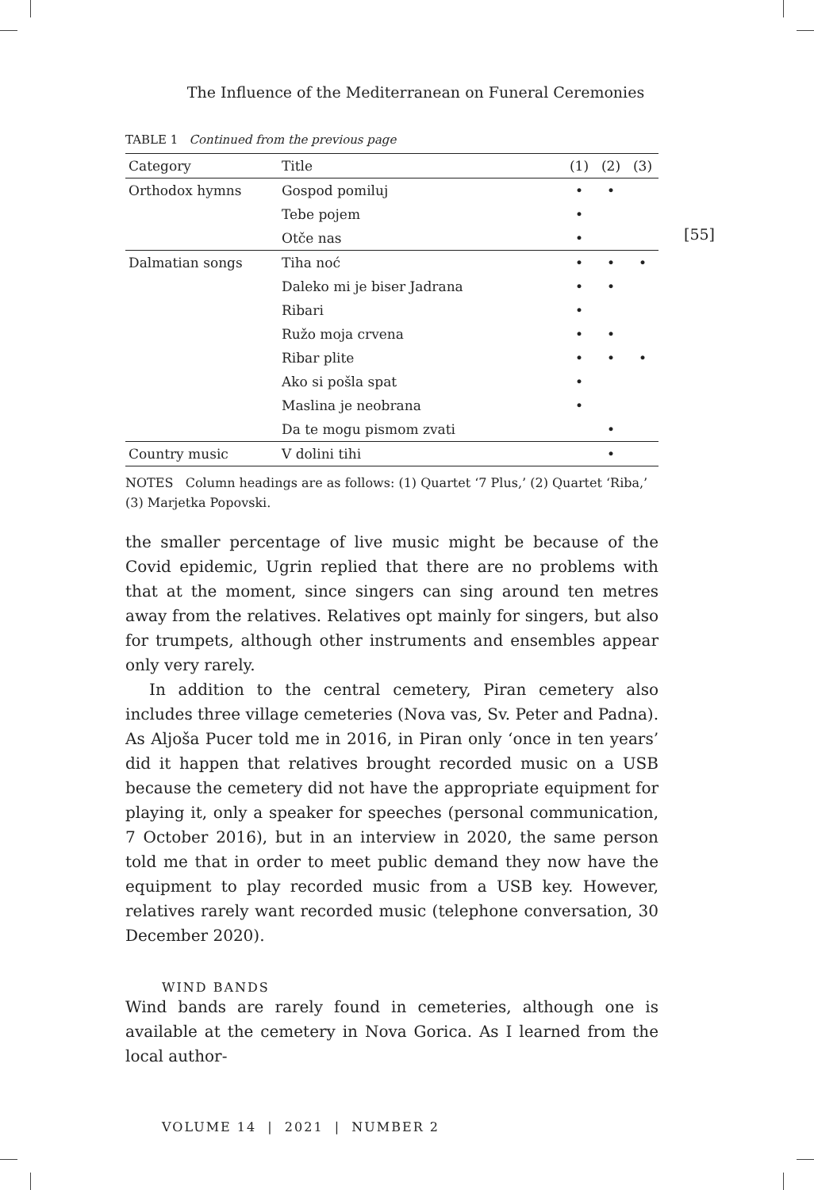[55]
The Influence of the Mediterranean on Funeral Ceremonies
TABLE 1 Continued from the previous page
| Category | Title | (1) | (2) | (3) |
| --- | --- | --- | --- | --- |
| Orthodox hymns | Gospod pomiluj | • | • | |
| | Tebe pojem | • | | |
| | Otče nas | • | | |
| Dalmatian songs | Tiha noć | • | • | • |
| | Daleko mi je biser Jadrana | • | • | |
| | Ribari | • | | |
| | Ružo moja crvena | • | • | |
| | Ribar plite | • | • | • |
| | Ako si pošla spat | • | | |
| | Maslina je neobrana | • | | |
| | Da te mogu pismom zvati | | • | |
| Country music | V dolini tihi | | • | |
NOTES Column headings are as follows: (1) Quartet ‘7 Plus,’ (2) Quartet ‘Riba,’ (3) Marjetka Popovski.
the smaller percentage of live music might be because of the Covid epidemic, Ugrin replied that there are no problems with that at the moment, since singers can sing around ten metres away from the relatives. Relatives opt mainly for singers, but also for trumpets, although other instruments and ensembles appear only very rarely.
In addition to the central cemetery, Piran cemetery also includes three village cemeteries (Nova vas, Sv. Peter and Padna). As Aljoša Pucer told me in 2016, in Piran only ‘once in ten years’ did it happen that relatives brought recorded music on a USB because the cemetery did not have the appropriate equipment for playing it, only a speaker for speeches (personal communication, 7 October 2016), but in an interview in 2020, the same person told me that in order to meet public demand they now have the equipment to play recorded music from a USB key. However, relatives rarely want recorded music (telephone conversation, 30 December 2020).
WIND BANDS
Wind bands are rarely found in cemeteries, although one is available at the cemetery in Nova Gorica. As I learned from the local author-
VOLUME 14 | 2021 | NUMBER 2